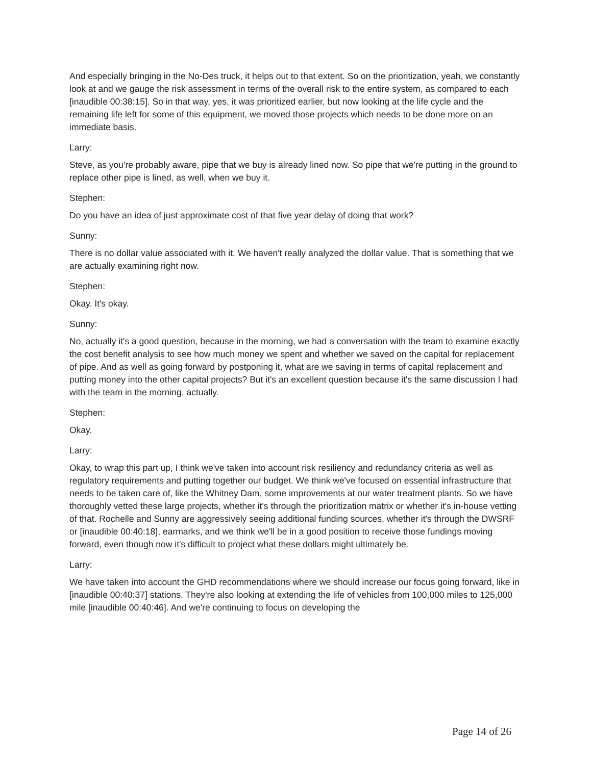And especially bringing in the No-Des truck, it helps out to that extent. So on the prioritization, yeah, we constantly look at and we gauge the risk assessment in terms of the overall risk to the entire system, as compared to each [inaudible 00:38:15]. So in that way, yes, it was prioritized earlier, but now looking at the life cycle and the remaining life left for some of this equipment, we moved those projects which needs to be done more on an immediate basis.
Larry:
Steve, as you're probably aware, pipe that we buy is already lined now. So pipe that we're putting in the ground to replace other pipe is lined, as well, when we buy it.
Stephen:
Do you have an idea of just approximate cost of that five year delay of doing that work?
Sunny:
There is no dollar value associated with it. We haven't really analyzed the dollar value. That is something that we are actually examining right now.
Stephen:
Okay. It's okay.
Sunny:
No, actually it's a good question, because in the morning, we had a conversation with the team to examine exactly the cost benefit analysis to see how much money we spent and whether we saved on the capital for replacement of pipe. And as well as going forward by postponing it, what are we saving in terms of capital replacement and putting money into the other capital projects? But it's an excellent question because it's the same discussion I had with the team in the morning, actually.
Stephen:
Okay.
Larry:
Okay, to wrap this part up, I think we've taken into account risk resiliency and redundancy criteria as well as regulatory requirements and putting together our budget. We think we've focused on essential infrastructure that needs to be taken care of, like the Whitney Dam, some improvements at our water treatment plants. So we have thoroughly vetted these large projects, whether it's through the prioritization matrix or whether it's in-house vetting of that. Rochelle and Sunny are aggressively seeing additional funding sources, whether it's through the DWSRF or [inaudible 00:40:18], earmarks, and we think we'll be in a good position to receive those fundings moving forward, even though now it's difficult to project what these dollars might ultimately be.
Larry:
We have taken into account the GHD recommendations where we should increase our focus going forward, like in [inaudible 00:40:37] stations. They're also looking at extending the life of vehicles from 100,000 miles to 125,000 mile [inaudible 00:40:46]. And we're continuing to focus on developing the
Page 14 of 26